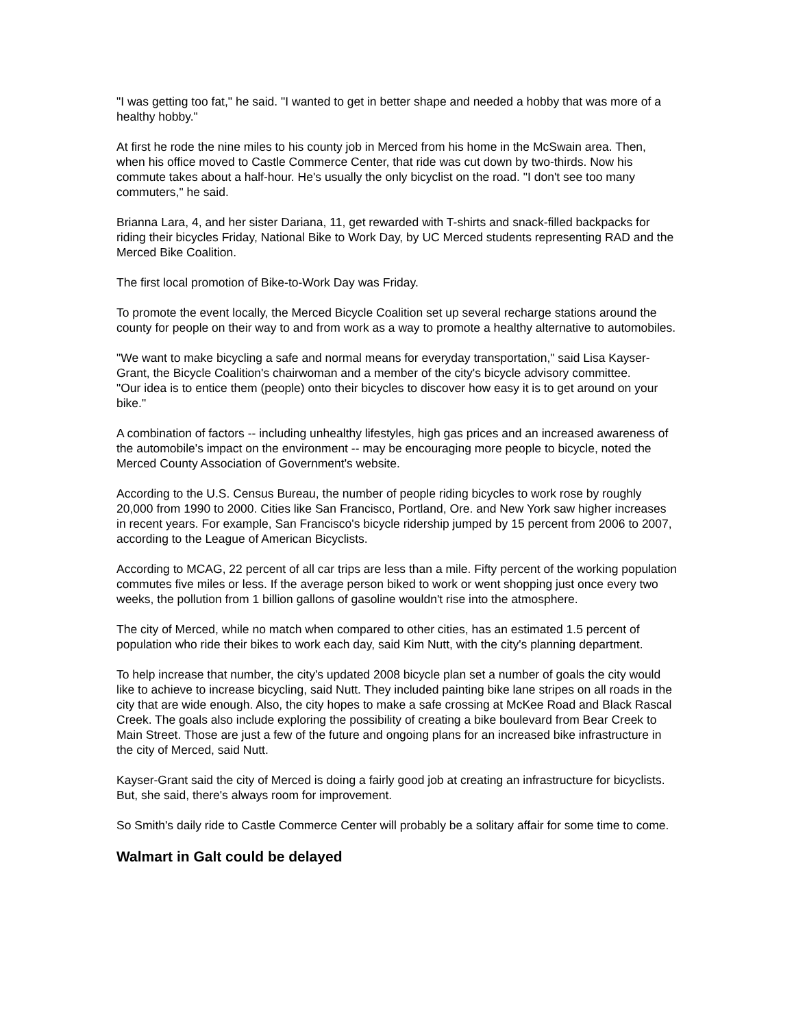"I was getting too fat," he said. "I wanted to get in better shape and needed a hobby that was more of a healthy hobby."
At first he rode the nine miles to his county job in Merced from his home in the McSwain area. Then, when his office moved to Castle Commerce Center, that ride was cut down by two-thirds. Now his commute takes about a half-hour. He's usually the only bicyclist on the road. "I don't see too many commuters," he said.
Brianna Lara, 4, and her sister Dariana, 11, get rewarded with T-shirts and snack-filled backpacks for riding their bicycles Friday, National Bike to Work Day, by UC Merced students representing RAD and the Merced Bike Coalition.
The first local promotion of Bike-to-Work Day was Friday.
To promote the event locally, the Merced Bicycle Coalition set up several recharge stations around the county for people on their way to and from work as a way to promote a healthy alternative to automobiles.
"We want to make bicycling a safe and normal means for everyday transportation," said Lisa Kayser-Grant, the Bicycle Coalition's chairwoman and a member of the city's bicycle advisory committee.
"Our idea is to entice them (people) onto their bicycles to discover how easy it is to get around on your bike."
A combination of factors -- including unhealthy lifestyles, high gas prices and an increased awareness of the automobile's impact on the environment -- may be encouraging more people to bicycle, noted the Merced County Association of Government's website.
According to the U.S. Census Bureau, the number of people riding bicycles to work rose by roughly 20,000 from 1990 to 2000. Cities like San Francisco, Portland, Ore. and New York saw higher increases in recent years. For example, San Francisco's bicycle ridership jumped by 15 percent from 2006 to 2007, according to the League of American Bicyclists.
According to MCAG, 22 percent of all car trips are less than a mile. Fifty percent of the working population commutes five miles or less. If the average person biked to work or went shopping just once every two weeks, the pollution from 1 billion gallons of gasoline wouldn't rise into the atmosphere.
The city of Merced, while no match when compared to other cities, has an estimated 1.5 percent of population who ride their bikes to work each day, said Kim Nutt, with the city's planning department.
To help increase that number, the city's updated 2008 bicycle plan set a number of goals the city would like to achieve to increase bicycling, said Nutt. They included painting bike lane stripes on all roads in the city that are wide enough. Also, the city hopes to make a safe crossing at McKee Road and Black Rascal Creek. The goals also include exploring the possibility of creating a bike boulevard from Bear Creek to Main Street. Those are just a few of the future and ongoing plans for an increased bike infrastructure in the city of Merced, said Nutt.
Kayser-Grant said the city of Merced is doing a fairly good job at creating an infrastructure for bicyclists. But, she said, there's always room for improvement.
So Smith's daily ride to Castle Commerce Center will probably be a solitary affair for some time to come.
Walmart in Galt could be delayed